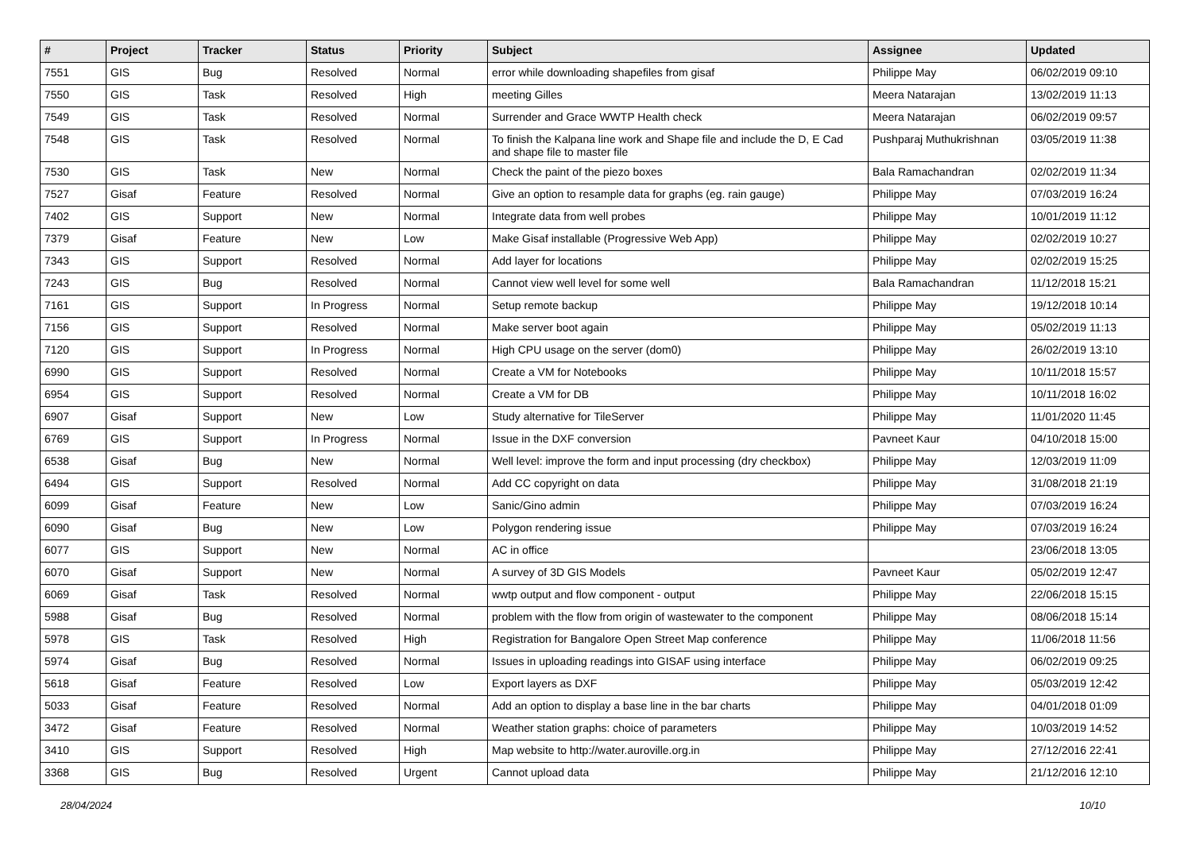| # | Project | Tracker | Status | Priority | Subject | Assignee | Updated |
| --- | --- | --- | --- | --- | --- | --- | --- |
| 7551 | GIS | Bug | Resolved | Normal | error while downloading shapefiles from gisaf | Philippe May | 06/02/2019 09:10 |
| 7550 | GIS | Task | Resolved | High | meeting Gilles | Meera Natarajan | 13/02/2019 11:13 |
| 7549 | GIS | Task | Resolved | Normal | Surrender and Grace WWTP Health check | Meera Natarajan | 06/02/2019 09:57 |
| 7548 | GIS | Task | Resolved | Normal | To finish the Kalpana line work and Shape file and include the D, E Cad and shape file to master file | Pushparaj Muthukrishnan | 03/05/2019 11:38 |
| 7530 | GIS | Task | New | Normal | Check the paint of the piezo boxes | Bala Ramachandran | 02/02/2019 11:34 |
| 7527 | Gisaf | Feature | Resolved | Normal | Give an option to resample data for graphs (eg. rain gauge) | Philippe May | 07/03/2019 16:24 |
| 7402 | GIS | Support | New | Normal | Integrate data from well probes | Philippe May | 10/01/2019 11:12 |
| 7379 | Gisaf | Feature | New | Low | Make Gisaf installable (Progressive Web App) | Philippe May | 02/02/2019 10:27 |
| 7343 | GIS | Support | Resolved | Normal | Add layer for locations | Philippe May | 02/02/2019 15:25 |
| 7243 | GIS | Bug | Resolved | Normal | Cannot view well level for some well | Bala Ramachandran | 11/12/2018 15:21 |
| 7161 | GIS | Support | In Progress | Normal | Setup remote backup | Philippe May | 19/12/2018 10:14 |
| 7156 | GIS | Support | Resolved | Normal | Make server boot again | Philippe May | 05/02/2019 11:13 |
| 7120 | GIS | Support | In Progress | Normal | High CPU usage on the server (dom0) | Philippe May | 26/02/2019 13:10 |
| 6990 | GIS | Support | Resolved | Normal | Create a VM for Notebooks | Philippe May | 10/11/2018 15:57 |
| 6954 | GIS | Support | Resolved | Normal | Create a VM for DB | Philippe May | 10/11/2018 16:02 |
| 6907 | Gisaf | Support | New | Low | Study alternative for TileServer | Philippe May | 11/01/2020 11:45 |
| 6769 | GIS | Support | In Progress | Normal | Issue in the DXF conversion | Pavneet Kaur | 04/10/2018 15:00 |
| 6538 | Gisaf | Bug | New | Normal | Well level: improve the form and input processing (dry checkbox) | Philippe May | 12/03/2019 11:09 |
| 6494 | GIS | Support | Resolved | Normal | Add CC copyright on data | Philippe May | 31/08/2018 21:19 |
| 6099 | Gisaf | Feature | New | Low | Sanic/Gino admin | Philippe May | 07/03/2019 16:24 |
| 6090 | Gisaf | Bug | New | Low | Polygon rendering issue | Philippe May | 07/03/2019 16:24 |
| 6077 | GIS | Support | New | Normal | AC in office | | 23/06/2018 13:05 |
| 6070 | Gisaf | Support | New | Normal | A survey of 3D GIS Models | Pavneet Kaur | 05/02/2019 12:47 |
| 6069 | Gisaf | Task | Resolved | Normal | wwtp output and flow component - output | Philippe May | 22/06/2018 15:15 |
| 5988 | Gisaf | Bug | Resolved | Normal | problem with the flow from origin of wastewater to the component | Philippe May | 08/06/2018 15:14 |
| 5978 | GIS | Task | Resolved | High | Registration for Bangalore Open Street Map conference | Philippe May | 11/06/2018 11:56 |
| 5974 | Gisaf | Bug | Resolved | Normal | Issues in uploading readings into GISAF using interface | Philippe May | 06/02/2019 09:25 |
| 5618 | Gisaf | Feature | Resolved | Low | Export layers as DXF | Philippe May | 05/03/2019 12:42 |
| 5033 | Gisaf | Feature | Resolved | Normal | Add an option to display a base line in the bar charts | Philippe May | 04/01/2018 01:09 |
| 3472 | Gisaf | Feature | Resolved | Normal | Weather station graphs: choice of parameters | Philippe May | 10/03/2019 14:52 |
| 3410 | GIS | Support | Resolved | High | Map website to http://water.auroville.org.in | Philippe May | 27/12/2016 22:41 |
| 3368 | GIS | Bug | Resolved | Urgent | Cannot upload data | Philippe May | 21/12/2016 12:10 |
28/04/2024 10/10